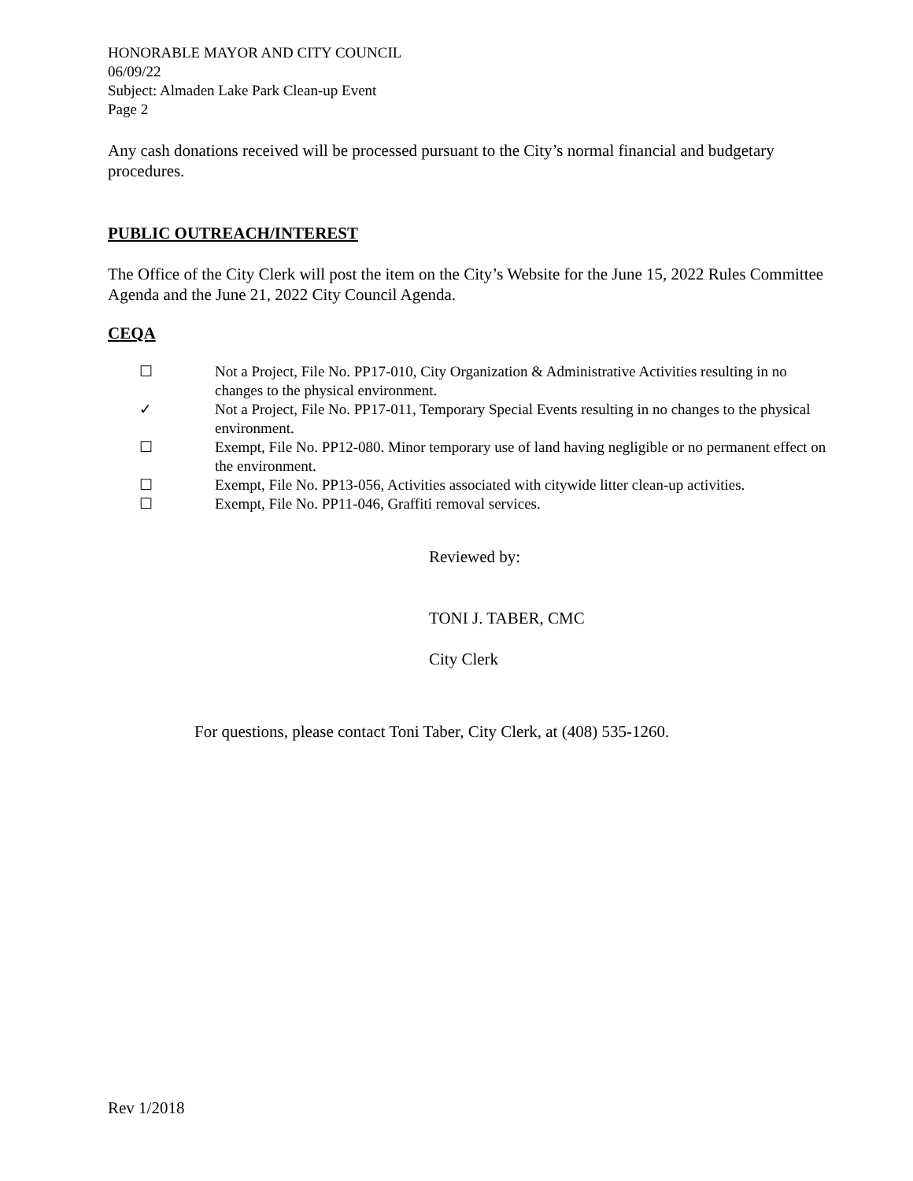HONORABLE MAYOR AND CITY COUNCIL
06/09/22
Subject: Almaden Lake Park Clean-up Event
Page 2
Any cash donations received will be processed pursuant to the City’s normal financial and budgetary procedures.
PUBLIC OUTREACH/INTEREST
The Office of the City Clerk will post the item on the City’s Website for the June 15, 2022 Rules Committee Agenda and the June 21, 2022 City Council Agenda.
CEQA
☐ Not a Project, File No. PP17-010, City Organization & Administrative Activities resulting in no changes to the physical environment.
✓ Not a Project, File No. PP17-011, Temporary Special Events resulting in no changes to the physical environment.
☐ Exempt, File No. PP12-080. Minor temporary use of land having negligible or no permanent effect on the environment.
☐ Exempt, File No. PP13-056, Activities associated with citywide litter clean-up activities.
☐ Exempt, File No. PP11-046, Graffiti removal services.
Reviewed by:
TONI J. TABER, CMC
City Clerk
For questions, please contact Toni Taber, City Clerk, at (408) 535-1260.
Rev 1/2018